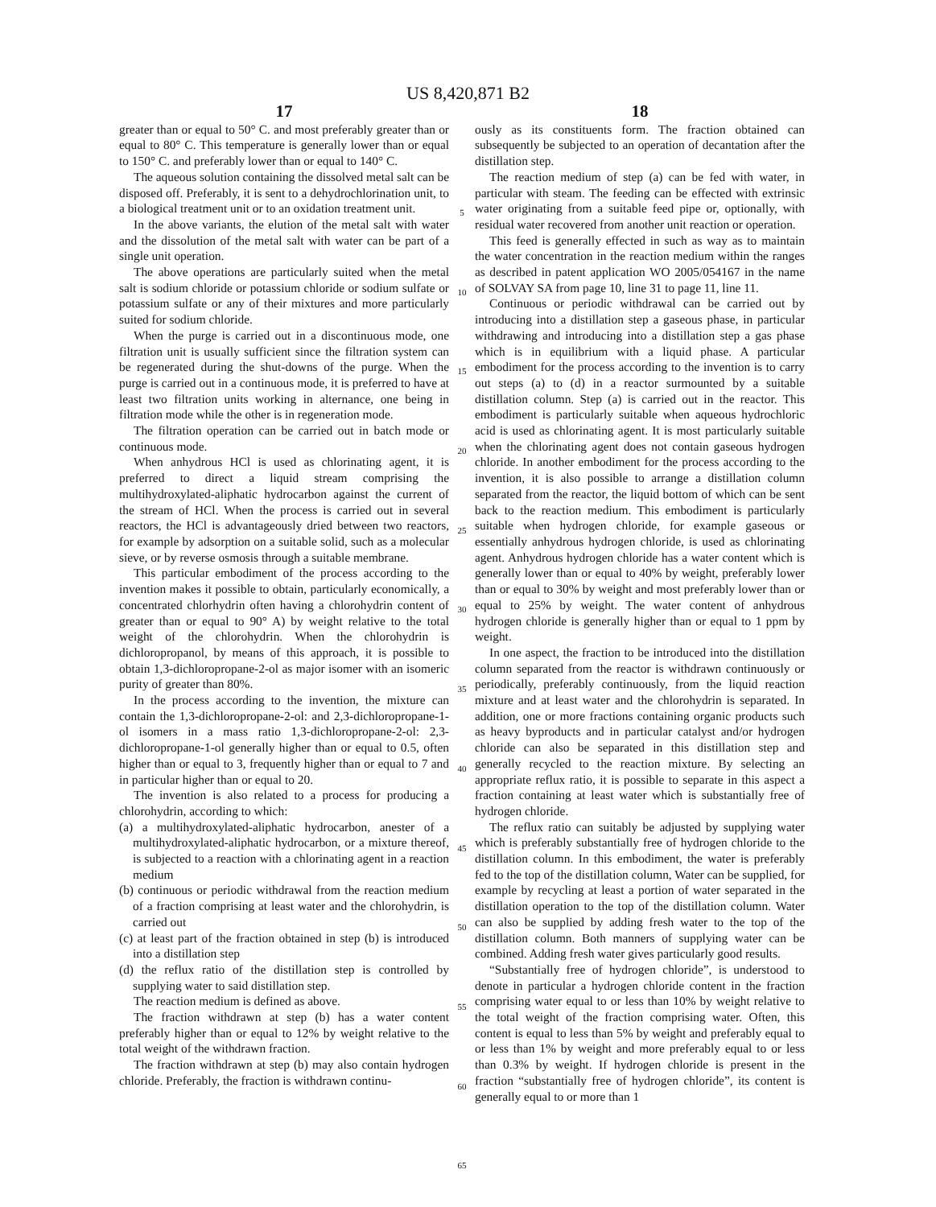US 8,420,871 B2
17
greater than or equal to 50° C. and most preferably greater than or equal to 80° C. This temperature is generally lower than or equal to 150° C. and preferably lower than or equal to 140° C.
The aqueous solution containing the dissolved metal salt can be disposed off. Preferably, it is sent to a dehydrochlorination unit, to a biological treatment unit or to an oxidation treatment unit.
In the above variants, the elution of the metal salt with water and the dissolution of the metal salt with water can be part of a single unit operation.
The above operations are particularly suited when the metal salt is sodium chloride or potassium chloride or sodium sulfate or potassium sulfate or any of their mixtures and more particularly suited for sodium chloride.
When the purge is carried out in a discontinuous mode, one filtration unit is usually sufficient since the filtration system can be regenerated during the shut-downs of the purge. When the purge is carried out in a continuous mode, it is preferred to have at least two filtration units working in alternance, one being in filtration mode while the other is in regeneration mode.
The filtration operation can be carried out in batch mode or continuous mode.
When anhydrous HCl is used as chlorinating agent, it is preferred to direct a liquid stream comprising the multihydroxylated-aliphatic hydrocarbon against the current of the stream of HCl. When the process is carried out in several reactors, the HCl is advantageously dried between two reactors, for example by adsorption on a suitable solid, such as a molecular sieve, or by reverse osmosis through a suitable membrane.
This particular embodiment of the process according to the invention makes it possible to obtain, particularly economically, a concentrated chlorhydrin often having a chlorohydrin content of greater than or equal to 90° A) by weight relative to the total weight of the chlorohydrin. When the chlorohydrin is dichloropropanol, by means of this approach, it is possible to obtain 1,3-dichloropropane-2-ol as major isomer with an isomeric purity of greater than 80%.
In the process according to the invention, the mixture can contain the 1,3-dichloropropane-2-ol: and 2,3-dichloropropane-1-ol isomers in a mass ratio 1,3-dichloropropane-2-ol: 2,3-dichloropropane-1-ol generally higher than or equal to 0.5, often higher than or equal to 3, frequently higher than or equal to 7 and in particular higher than or equal to 20.
The invention is also related to a process for producing a chlorohydrin, according to which:
(a) a multihydroxylated-aliphatic hydrocarbon, anester of a multihydroxylated-aliphatic hydrocarbon, or a mixture thereof, is subjected to a reaction with a chlorinating agent in a reaction medium
(b) continuous or periodic withdrawal from the reaction medium of a fraction comprising at least water and the chlorohydrin, is carried out
(c) at least part of the fraction obtained in step (b) is introduced into a distillation step
(d) the reflux ratio of the distillation step is controlled by supplying water to said distillation step.
The reaction medium is defined as above.
The fraction withdrawn at step (b) has a water content preferably higher than or equal to 12% by weight relative to the total weight of the withdrawn fraction.
The fraction withdrawn at step (b) may also contain hydrogen chloride. Preferably, the fraction is withdrawn continu-
5
10
15
20
25
30
35
40
45
50
55
60
65
18
ously as its constituents form. The fraction obtained can subsequently be subjected to an operation of decantation after the distillation step.
The reaction medium of step (a) can be fed with water, in particular with steam. The feeding can be effected with extrinsic water originating from a suitable feed pipe or, optionally, with residual water recovered from another unit reaction or operation.
This feed is generally effected in such as way as to maintain the water concentration in the reaction medium within the ranges as described in patent application WO 2005/054167 in the name of SOLVAY SA from page 10, line 31 to page 11, line 11.
Continuous or periodic withdrawal can be carried out by introducing into a distillation step a gaseous phase, in particular withdrawing and introducing into a distillation step a gas phase which is in equilibrium with a liquid phase. A particular embodiment for the process according to the invention is to carry out steps (a) to (d) in a reactor surmounted by a suitable distillation column. Step (a) is carried out in the reactor. This embodiment is particularly suitable when aqueous hydrochloric acid is used as chlorinating agent. It is most particularly suitable when the chlorinating agent does not contain gaseous hydrogen chloride. In another embodiment for the process according to the invention, it is also possible to arrange a distillation column separated from the reactor, the liquid bottom of which can be sent back to the reaction medium. This embodiment is particularly suitable when hydrogen chloride, for example gaseous or essentially anhydrous hydrogen chloride, is used as chlorinating agent. Anhydrous hydrogen chloride has a water content which is generally lower than or equal to 40% by weight, preferably lower than or equal to 30% by weight and most preferably lower than or equal to 25% by weight. The water content of anhydrous hydrogen chloride is generally higher than or equal to 1 ppm by weight.
In one aspect, the fraction to be introduced into the distillation column separated from the reactor is withdrawn continuously or periodically, preferably continuously, from the liquid reaction mixture and at least water and the chlorohydrin is separated. In addition, one or more fractions containing organic products such as heavy byproducts and in particular catalyst and/or hydrogen chloride can also be separated in this distillation step and generally recycled to the reaction mixture. By selecting an appropriate reflux ratio, it is possible to separate in this aspect a fraction containing at least water which is substantially free of hydrogen chloride.
The reflux ratio can suitably be adjusted by supplying water which is preferably substantially free of hydrogen chloride to the distillation column. In this embodiment, the water is preferably fed to the top of the distillation column, Water can be supplied, for example by recycling at least a portion of water separated in the distillation operation to the top of the distillation column. Water can also be supplied by adding fresh water to the top of the distillation column. Both manners of supplying water can be combined. Adding fresh water gives particularly good results.
“Substantially free of hydrogen chloride”, is understood to denote in particular a hydrogen chloride content in the fraction comprising water equal to or less than 10% by weight relative to the total weight of the fraction comprising water. Often, this content is equal to less than 5% by weight and preferably equal to or less than 1% by weight and more preferably equal to or less than 0.3% by weight. If hydrogen chloride is present in the fraction “substantially free of hydrogen chloride”, its content is generally equal to or more than 1